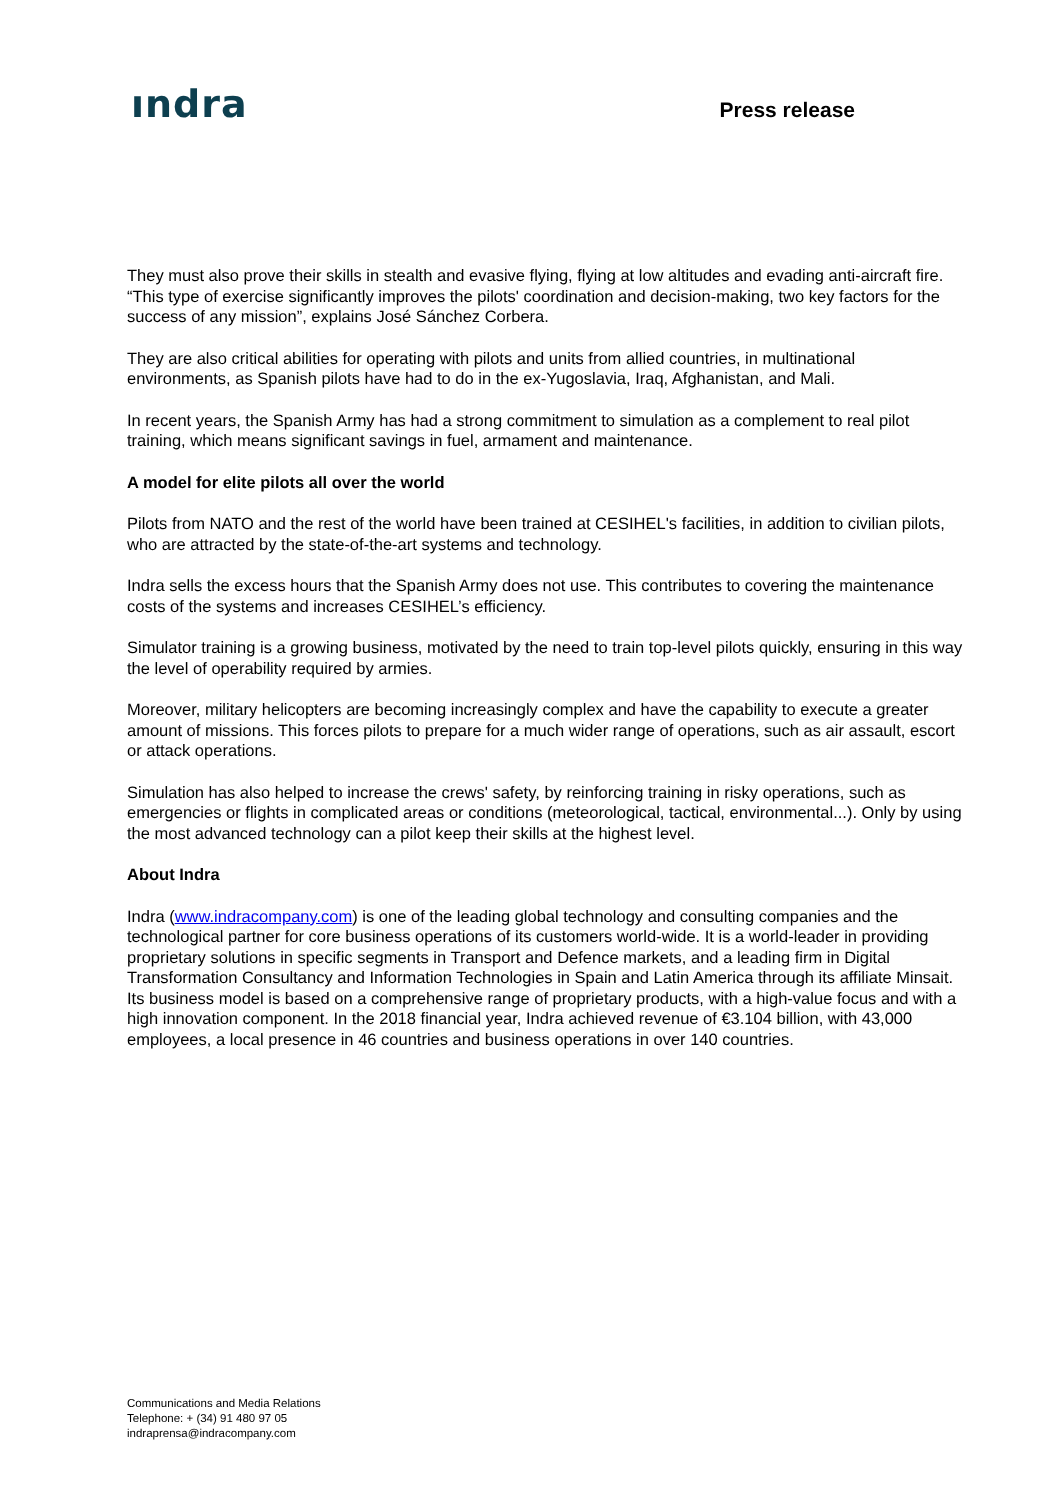ındra
Press release
They must also prove their skills in stealth and evasive flying, flying at low altitudes and evading anti-aircraft fire. “This type of exercise significantly improves the pilots' coordination and decision-making, two key factors for the success of any mission”, explains José Sánchez Corbera.
They are also critical abilities for operating with pilots and units from allied countries, in multinational environments, as Spanish pilots have had to do in the ex-Yugoslavia, Iraq, Afghanistan, and Mali.
In recent years, the Spanish Army has had a strong commitment to simulation as a complement to real pilot training, which means significant savings in fuel, armament and maintenance.
A model for elite pilots all over the world
Pilots from NATO and the rest of the world have been trained at CESIHEL's facilities, in addition to civilian pilots, who are attracted by the state-of-the-art systems and technology.
Indra sells the excess hours that the Spanish Army does not use. This contributes to covering the maintenance costs of the systems and increases CESIHEL’s efficiency.
Simulator training is a growing business, motivated by the need to train top-level pilots quickly, ensuring in this way the level of operability required by armies.
Moreover, military helicopters are becoming increasingly complex and have the capability to execute a greater amount of missions. This forces pilots to prepare for a much wider range of operations, such as air assault, escort or attack operations.
Simulation has also helped to increase the crews' safety, by reinforcing training in risky operations, such as emergencies or flights in complicated areas or conditions (meteorological, tactical, environmental...). Only by using the most advanced technology can a pilot keep their skills at the highest level.
About Indra
Indra (www.indracompany.com) is one of the leading global technology and consulting companies and the technological partner for core business operations of its customers world-wide. It is a world-leader in providing proprietary solutions in specific segments in Transport and Defence markets, and a leading firm in Digital Transformation Consultancy and Information Technologies in Spain and Latin America through its affiliate Minsait. Its business model is based on a comprehensive range of proprietary products, with a high-value focus and with a high innovation component. In the 2018 financial year, Indra achieved revenue of €3.104 billion, with 43,000 employees, a local presence in 46 countries and business operations in over 140 countries.
Communications and Media Relations
Telephone: + (34) 91 480 97 05
indraprensa@indracompany.com